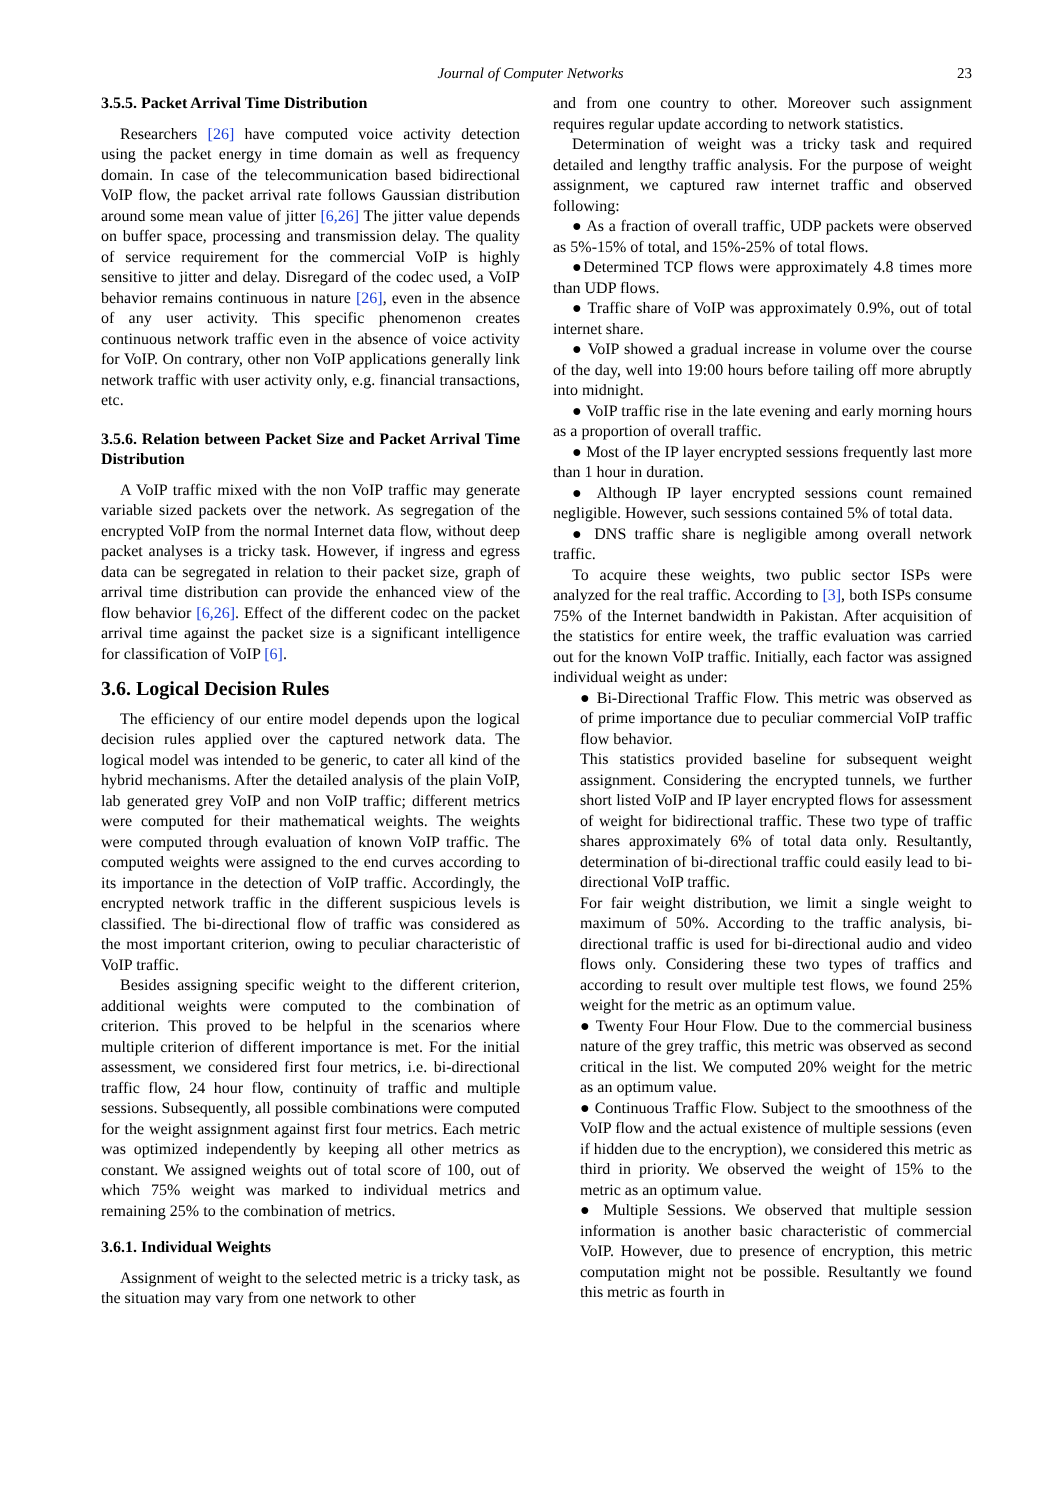Journal of Computer Networks 23
3.5.5. Packet Arrival Time Distribution
Researchers [26] have computed voice activity detection using the packet energy in time domain as well as frequency domain. In case of the telecommunication based bidirectional VoIP flow, the packet arrival rate follows Gaussian distribution around some mean value of jitter [6,26] The jitter value depends on buffer space, processing and transmission delay. The quality of service requirement for the commercial VoIP is highly sensitive to jitter and delay. Disregard of the codec used, a VoIP behavior remains continuous in nature [26], even in the absence of any user activity. This specific phenomenon creates continuous network traffic even in the absence of voice activity for VoIP. On contrary, other non VoIP applications generally link network traffic with user activity only, e.g. financial transactions, etc.
3.5.6. Relation between Packet Size and Packet Arrival Time Distribution
A VoIP traffic mixed with the non VoIP traffic may generate variable sized packets over the network. As segregation of the encrypted VoIP from the normal Internet data flow, without deep packet analyses is a tricky task. However, if ingress and egress data can be segregated in relation to their packet size, graph of arrival time distribution can provide the enhanced view of the flow behavior [6,26]. Effect of the different codec on the packet arrival time against the packet size is a significant intelligence for classification of VoIP [6].
3.6. Logical Decision Rules
The efficiency of our entire model depends upon the logical decision rules applied over the captured network data. The logical model was intended to be generic, to cater all kind of the hybrid mechanisms. After the detailed analysis of the plain VoIP, lab generated grey VoIP and non VoIP traffic; different metrics were computed for their mathematical weights. The weights were computed through evaluation of known VoIP traffic. The computed weights were assigned to the end curves according to its importance in the detection of VoIP traffic. Accordingly, the encrypted network traffic in the different suspicious levels is classified. The bi-directional flow of traffic was considered as the most important criterion, owing to peculiar characteristic of VoIP traffic.
Besides assigning specific weight to the different criterion, additional weights were computed to the combination of criterion. This proved to be helpful in the scenarios where multiple criterion of different importance is met. For the initial assessment, we considered first four metrics, i.e. bi-directional traffic flow, 24 hour flow, continuity of traffic and multiple sessions. Subsequently, all possible combinations were computed for the weight assignment against first four metrics. Each metric was optimized independently by keeping all other metrics as constant. We assigned weights out of total score of 100, out of which 75% weight was marked to individual metrics and remaining 25% to the combination of metrics.
3.6.1. Individual Weights
Assignment of weight to the selected metric is a tricky task, as the situation may vary from one network to other
and from one country to other. Moreover such assignment requires regular update according to network statistics.
Determination of weight was a tricky task and required detailed and lengthy traffic analysis. For the purpose of weight assignment, we captured raw internet traffic and observed following:
● As a fraction of overall traffic, UDP packets were observed as 5%-15% of total, and 15%-25% of total flows.
●Determined TCP flows were approximately 4.8 times more than UDP flows.
● Traffic share of VoIP was approximately 0.9%, out of total internet share.
● VoIP showed a gradual increase in volume over the course of the day, well into 19:00 hours before tailing off more abruptly into midnight.
● VoIP traffic rise in the late evening and early morning hours as a proportion of overall traffic.
● Most of the IP layer encrypted sessions frequently last more than 1 hour in duration.
● Although IP layer encrypted sessions count remained negligible. However, such sessions contained 5% of total data.
● DNS traffic share is negligible among overall network traffic.
To acquire these weights, two public sector ISPs were analyzed for the real traffic. According to [3], both ISPs consume 75% of the Internet bandwidth in Pakistan. After acquisition of the statistics for entire week, the traffic evaluation was carried out for the known VoIP traffic. Initially, each factor was assigned individual weight as under:
● Bi-Directional Traffic Flow. This metric was observed as of prime importance due to peculiar commercial VoIP traffic flow behavior.
This statistics provided baseline for subsequent weight assignment. Considering the encrypted tunnels, we further short listed VoIP and IP layer encrypted flows for assessment of weight for bidirectional traffic. These two type of traffic shares approximately 6% of total data only. Resultantly, determination of bi-directional traffic could easily lead to bi-directional VoIP traffic.
For fair weight distribution, we limit a single weight to maximum of 50%. According to the traffic analysis, bi-directional traffic is used for bi-directional audio and video flows only. Considering these two types of traffics and according to result over multiple test flows, we found 25% weight for the metric as an optimum value.
● Twenty Four Hour Flow. Due to the commercial business nature of the grey traffic, this metric was observed as second critical in the list. We computed 20% weight for the metric as an optimum value.
● Continuous Traffic Flow. Subject to the smoothness of the VoIP flow and the actual existence of multiple sessions (even if hidden due to the encryption), we considered this metric as third in priority. We observed the weight of 15% to the metric as an optimum value.
● Multiple Sessions. We observed that multiple session information is another basic characteristic of commercial VoIP. However, due to presence of encryption, this metric computation might not be possible. Resultantly we found this metric as fourth in